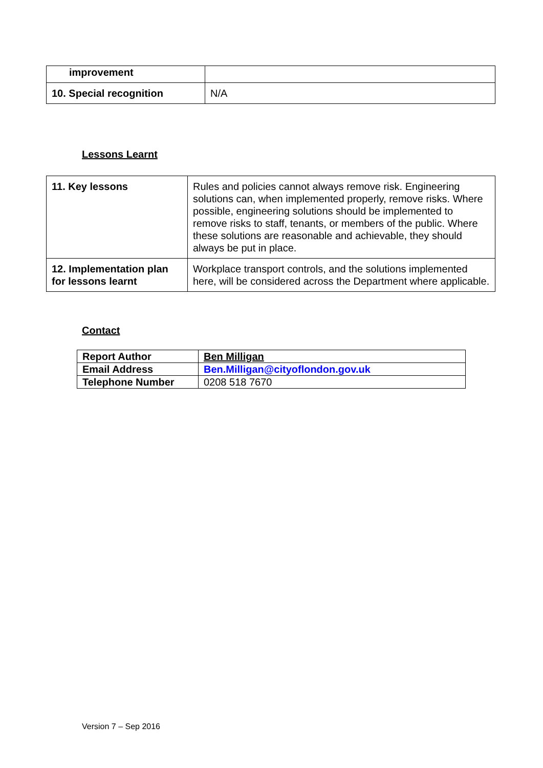| improvement | |
| 10. Special recognition | N/A |
Lessons Learnt
| 11. Key lessons | Rules and policies cannot always remove risk. Engineering solutions can, when implemented properly, remove risks. Where possible, engineering solutions should be implemented to remove risks to staff, tenants, or members of the public. Where these solutions are reasonable and achievable, they should always be put in place. |
| 12. Implementation plan for lessons learnt | Workplace transport controls, and the solutions implemented here, will be considered across the Department where applicable. |
Contact
| Report Author | Ben Milligan |
| Email Address | Ben.Milligan@cityoflondon.gov.uk |
| Telephone Number | 0208 518 7670 |
Version 7 – Sep 2016